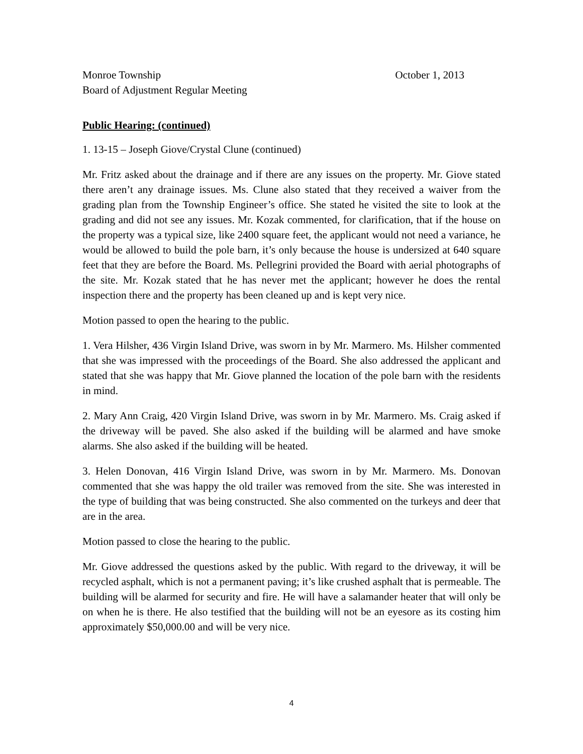Monroe Township October 1, 2013
Board of Adjustment Regular Meeting
Public Hearing: (continued)
1. 13-15 – Joseph Giove/Crystal Clune (continued)
Mr. Fritz asked about the drainage and if there are any issues on the property. Mr. Giove stated there aren’t any drainage issues. Ms. Clune also stated that they received a waiver from the grading plan from the Township Engineer’s office. She stated he visited the site to look at the grading and did not see any issues. Mr. Kozak commented, for clarification, that if the house on the property was a typical size, like 2400 square feet, the applicant would not need a variance, he would be allowed to build the pole barn, it’s only because the house is undersized at 640 square feet that they are before the Board. Ms. Pellegrini provided the Board with aerial photographs of the site. Mr. Kozak stated that he has never met the applicant; however he does the rental inspection there and the property has been cleaned up and is kept very nice.
Motion passed to open the hearing to the public.
1. Vera Hilsher, 436 Virgin Island Drive, was sworn in by Mr. Marmero. Ms. Hilsher commented that she was impressed with the proceedings of the Board. She also addressed the applicant and stated that she was happy that Mr. Giove planned the location of the pole barn with the residents in mind.
2. Mary Ann Craig, 420 Virgin Island Drive, was sworn in by Mr. Marmero. Ms. Craig asked if the driveway will be paved. She also asked if the building will be alarmed and have smoke alarms. She also asked if the building will be heated.
3. Helen Donovan, 416 Virgin Island Drive, was sworn in by Mr. Marmero. Ms. Donovan commented that she was happy the old trailer was removed from the site. She was interested in the type of building that was being constructed. She also commented on the turkeys and deer that are in the area.
Motion passed to close the hearing to the public.
Mr. Giove addressed the questions asked by the public. With regard to the driveway, it will be recycled asphalt, which is not a permanent paving; it’s like crushed asphalt that is permeable. The building will be alarmed for security and fire. He will have a salamander heater that will only be on when he is there. He also testified that the building will not be an eyesore as its costing him approximately $50,000.00 and will be very nice.
4